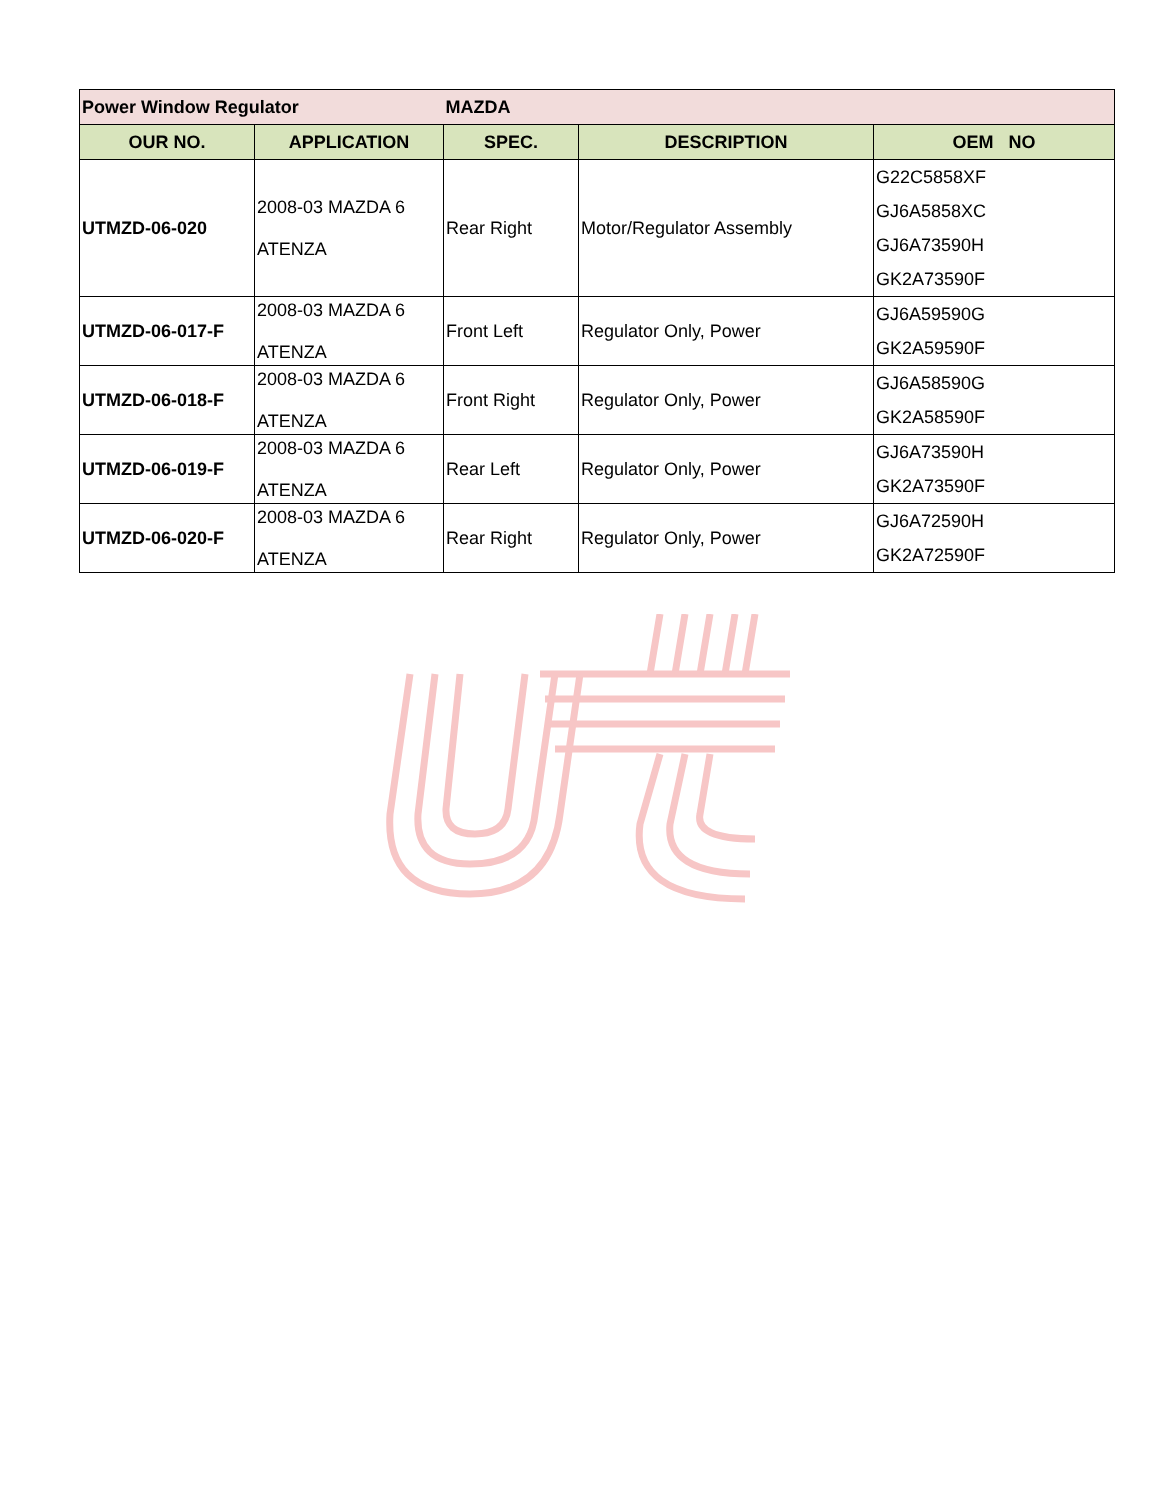| Power Window Regulator | | MAZDA | | |
| OUR NO. | APPLICATION | SPEC. | DESCRIPTION | OEM NO |
| UTMZD-06-020 | 2008-03 MAZDA 6 ATENZA | Rear Right | Motor/Regulator Assembly | G22C5858XF GJ6A5858XC GJ6A73590H GK2A73590F |
| UTMZD-06-017-F | 2008-03 MAZDA 6 ATENZA | Front Left | Regulator Only, Power | GJ6A59590G GK2A59590F |
| UTMZD-06-018-F | 2008-03 MAZDA 6 ATENZA | Front Right | Regulator Only, Power | GJ6A58590G GK2A58590F |
| UTMZD-06-019-F | 2008-03 MAZDA 6 ATENZA | Rear Left | Regulator Only, Power | GJ6A73590H GK2A73590F |
| UTMZD-06-020-F | 2008-03 MAZDA 6 ATENZA | Rear Right | Regulator Only, Power | GJ6A72590H GK2A72590F |